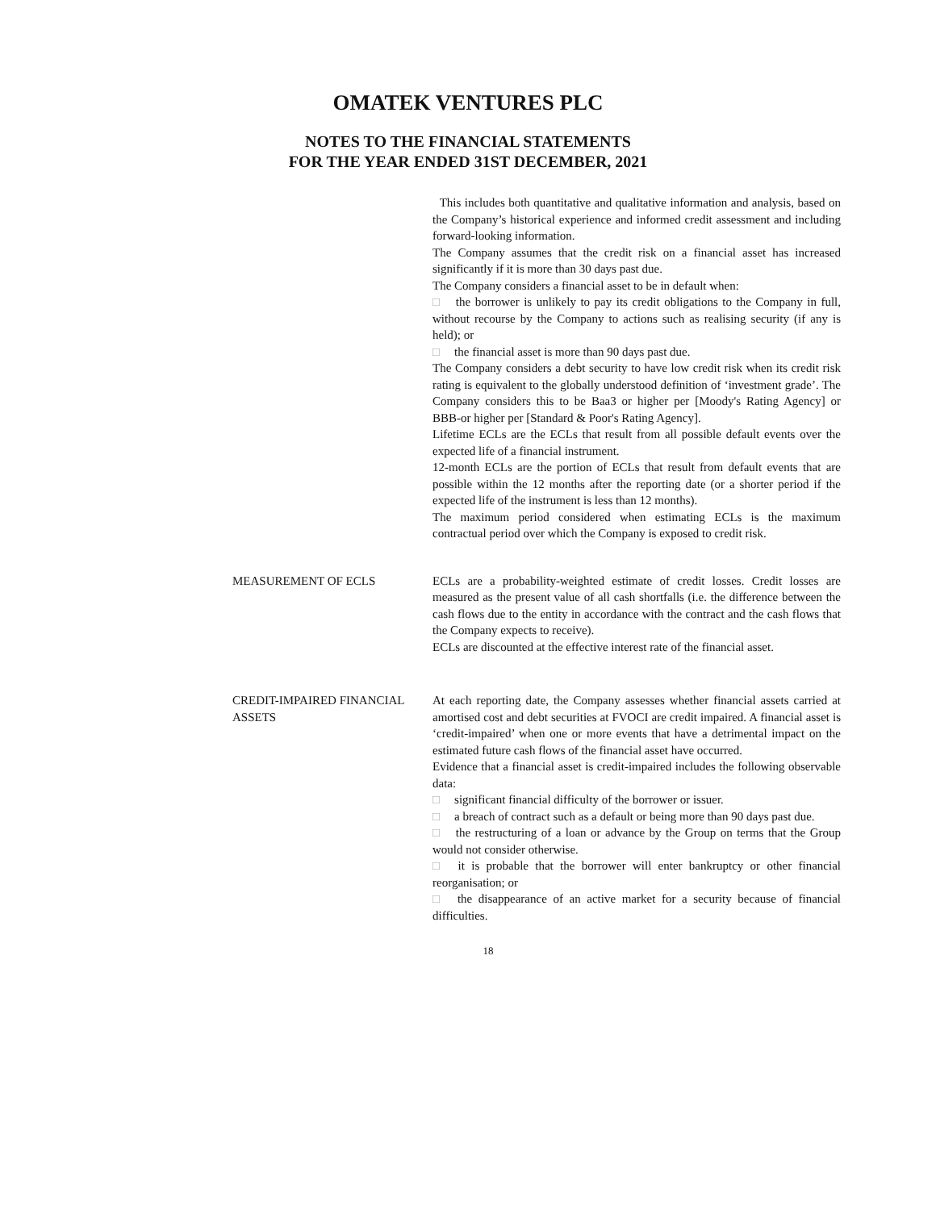OMATEK VENTURES PLC
NOTES TO THE FINANCIAL STATEMENTS
FOR THE YEAR ENDED 31ST DECEMBER, 2021
This includes both quantitative and qualitative information and analysis, based on the Company’s historical experience and informed credit assessment and including forward-looking information.
The Company assumes that the credit risk on a financial asset has increased significantly if it is more than 30 days past due.
The Company considers a financial asset to be in default when:
□ the borrower is unlikely to pay its credit obligations to the Company in full, without recourse by the Company to actions such as realising security (if any is held); or
□ the financial asset is more than 90 days past due.
The Company considers a debt security to have low credit risk when its credit risk rating is equivalent to the globally understood definition of ‘investment grade’. The Company considers this to be Baa3 or higher per [Moody's Rating Agency] or BBB-or higher per [Standard & Poor's Rating Agency].
Lifetime ECLs are the ECLs that result from all possible default events over the expected life of a financial instrument.
12-month ECLs are the portion of ECLs that result from default events that are possible within the 12 months after the reporting date (or a shorter period if the expected life of the instrument is less than 12 months).
The maximum period considered when estimating ECLs is the maximum contractual period over which the Company is exposed to credit risk.
MEASUREMENT OF ECLS ECLs are a probability-weighted estimate of credit losses. Credit losses are measured as the present value of all cash shortfalls (i.e. the difference between the cash flows due to the entity in accordance with the contract and the cash flows that the Company expects to receive).
ECLs are discounted at the effective interest rate of the financial asset.
CREDIT-IMPAIRED FINANCIAL ASSETS
At each reporting date, the Company assesses whether financial assets carried at amortised cost and debt securities at FVOCI are credit impaired. A financial asset is ‘credit-impaired’ when one or more events that have a detrimental impact on the estimated future cash flows of the financial asset have occurred.
Evidence that a financial asset is credit-impaired includes the following observable data:
□ significant financial difficulty of the borrower or issuer.
□ a breach of contract such as a default or being more than 90 days past due.
□ the restructuring of a loan or advance by the Group on terms that the Group would not consider otherwise.
□ it is probable that the borrower will enter bankruptcy or other financial reorganisation; or
□ the disappearance of an active market for a security because of financial difficulties.
18